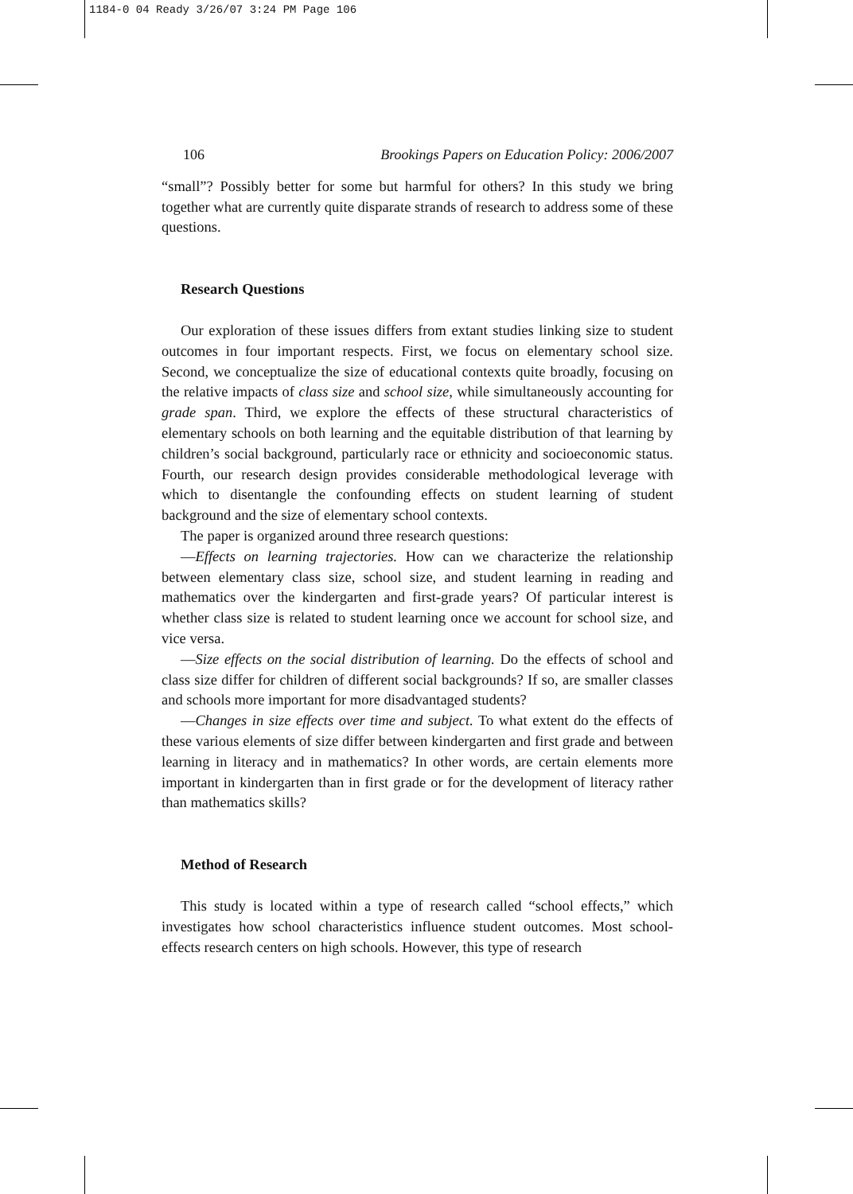1184-0 04 Ready 3/26/07 3:24 PM Page 106
106 Brookings Papers on Education Policy: 2006/2007
“small”? Possibly better for some but harmful for others? In this study we bring together what are currently quite disparate strands of research to address some of these questions.
Research Questions
Our exploration of these issues differs from extant studies linking size to student outcomes in four important respects. First, we focus on elementary school size. Second, we conceptualize the size of educational contexts quite broadly, focusing on the relative impacts of class size and school size, while simultaneously accounting for grade span. Third, we explore the effects of these structural characteristics of elementary schools on both learning and the equitable distribution of that learning by children’s social background, particularly race or ethnicity and socioeconomic status. Fourth, our research design provides considerable methodological leverage with which to disentangle the confounding effects on student learning of student background and the size of elementary school contexts.
The paper is organized around three research questions:
—Effects on learning trajectories. How can we characterize the relationship between elementary class size, school size, and student learning in reading and mathematics over the kindergarten and first-grade years? Of particular interest is whether class size is related to student learning once we account for school size, and vice versa.
—Size effects on the social distribution of learning. Do the effects of school and class size differ for children of different social backgrounds? If so, are smaller classes and schools more important for more disadvantaged students?
—Changes in size effects over time and subject. To what extent do the effects of these various elements of size differ between kindergarten and first grade and between learning in literacy and in mathematics? In other words, are certain elements more important in kindergarten than in first grade or for the development of literacy rather than mathematics skills?
Method of Research
This study is located within a type of research called “school effects,” which investigates how school characteristics influence student outcomes. Most school-effects research centers on high schools. However, this type of research